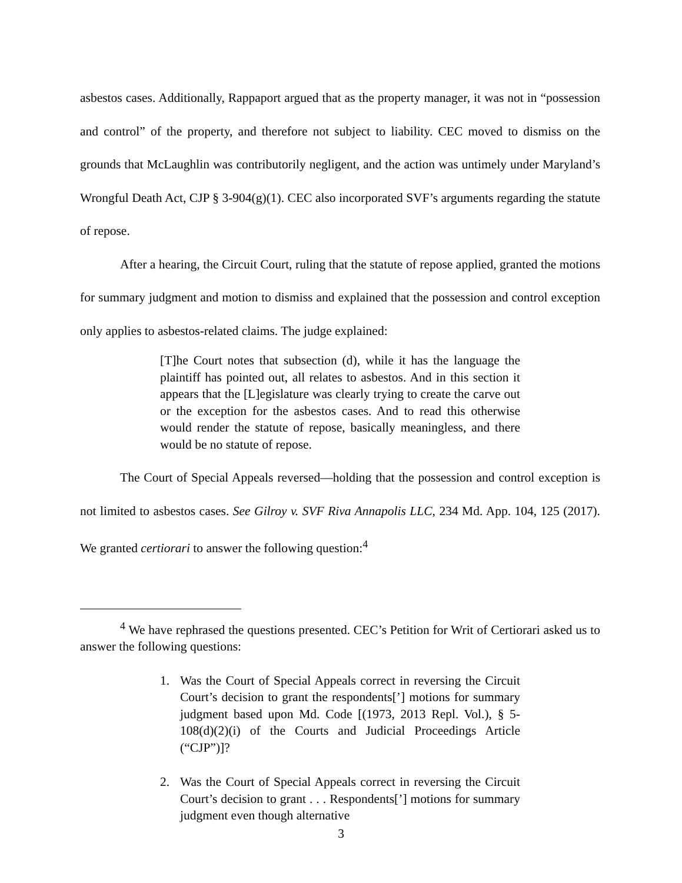asbestos cases. Additionally, Rappaport argued that as the property manager, it was not in “possession and control” of the property, and therefore not subject to liability. CEC moved to dismiss on the grounds that McLaughlin was contributorily negligent, and the action was untimely under Maryland’s Wrongful Death Act, CJP § 3-904(g)(1). CEC also incorporated SVF’s arguments regarding the statute of repose.
After a hearing, the Circuit Court, ruling that the statute of repose applied, granted the motions for summary judgment and motion to dismiss and explained that the possession and control exception only applies to asbestos-related claims. The judge explained:
[T]he Court notes that subsection (d), while it has the language the plaintiff has pointed out, all relates to asbestos. And in this section it appears that the [L]egislature was clearly trying to create the carve out or the exception for the asbestos cases. And to read this otherwise would render the statute of repose, basically meaningless, and there would be no statute of repose.
The Court of Special Appeals reversed—holding that the possession and control exception is not limited to asbestos cases. See Gilroy v. SVF Riva Annapolis LLC, 234 Md. App. 104, 125 (2017). We granted certiorari to answer the following question:<sup>4</sup>
<sup>4</sup> We have rephrased the questions presented. CEC’s Petition for Writ of Certiorari asked us to answer the following questions:
1. Was the Court of Special Appeals correct in reversing the Circuit Court’s decision to grant the respondents[’] motions for summary judgment based upon Md. Code [(1973, 2013 Repl. Vol.), § 5-108(d)(2)(i) of the Courts and Judicial Proceedings Article (“CJP”)]?
2. Was the Court of Special Appeals correct in reversing the Circuit Court’s decision to grant . . . Respondents[’] motions for summary judgment even though alternative
3